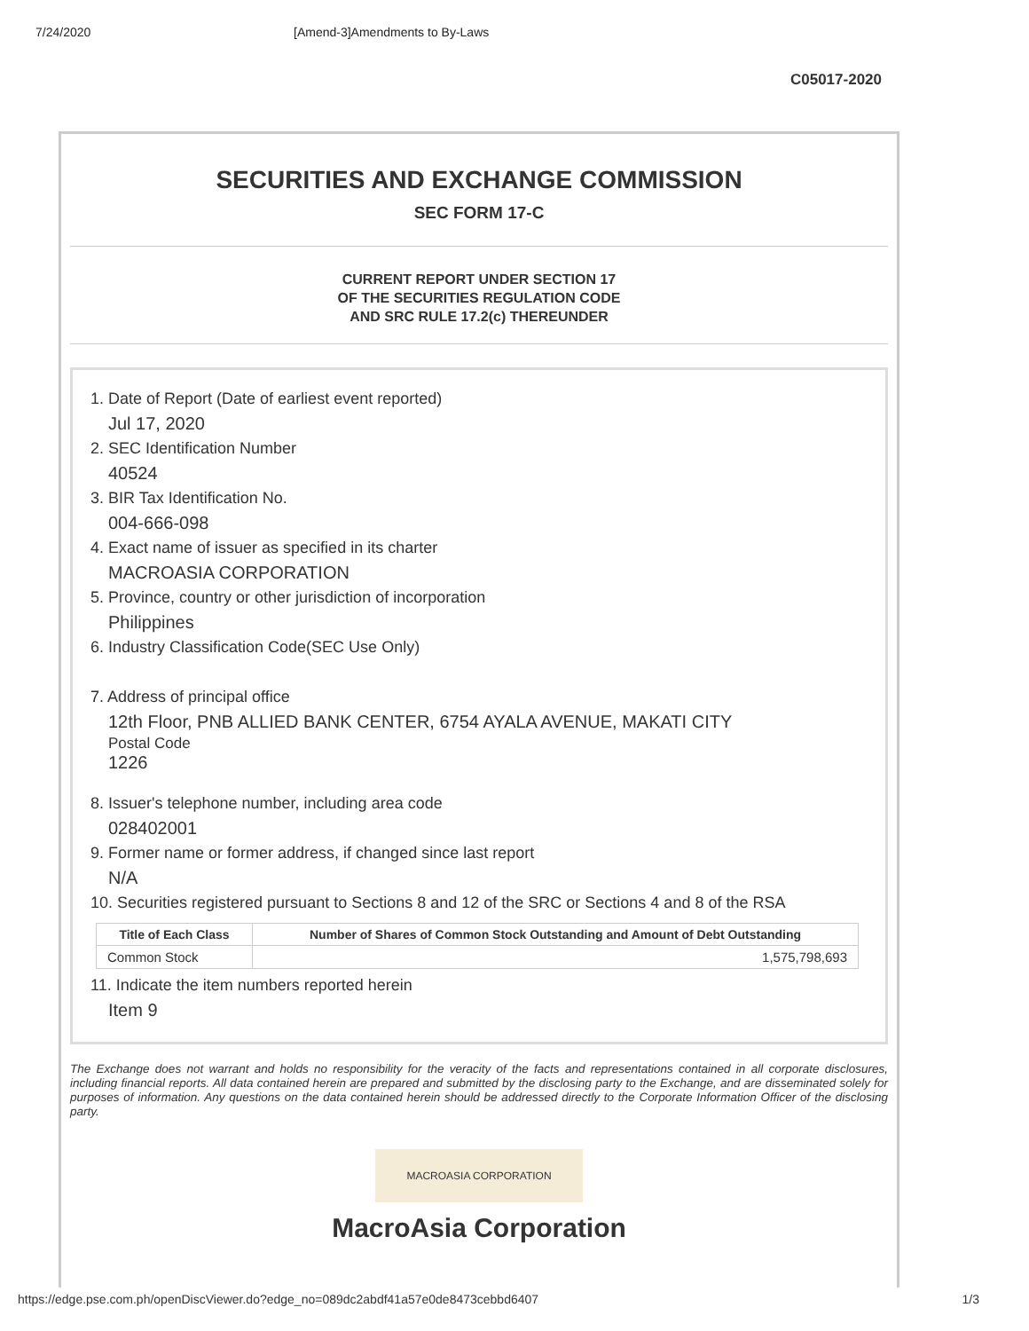7/24/2020 [Amend-3]Amendments to By-Laws
C05017-2020
SECURITIES AND EXCHANGE COMMISSION
SEC FORM 17-C
CURRENT REPORT UNDER SECTION 17
OF THE SECURITIES REGULATION CODE
AND SRC RULE 17.2(c) THEREUNDER
1. Date of Report (Date of earliest event reported)
Jul 17, 2020
2. SEC Identification Number
40524
3. BIR Tax Identification No.
004-666-098
4. Exact name of issuer as specified in its charter
MACROASIA CORPORATION
5. Province, country or other jurisdiction of incorporation
Philippines
6. Industry Classification Code(SEC Use Only)
7. Address of principal office
12th Floor, PNB ALLIED BANK CENTER, 6754 AYALA AVENUE, MAKATI CITY
Postal Code
1226
8. Issuer's telephone number, including area code
028402001
9. Former name or former address, if changed since last report
N/A
10. Securities registered pursuant to Sections 8 and 12 of the SRC or Sections 4 and 8 of the RSA
| Title of Each Class | Number of Shares of Common Stock Outstanding and Amount of Debt Outstanding |
| --- | --- |
| Common Stock | 1,575,798,693 |
11. Indicate the item numbers reported herein
Item 9
The Exchange does not warrant and holds no responsibility for the veracity of the facts and representations contained in all corporate disclosures, including financial reports. All data contained herein are prepared and submitted by the disclosing party to the Exchange, and are disseminated solely for purposes of information. Any questions on the data contained herein should be addressed directly to the Corporate Information Officer of the disclosing party.
MACROASIA CORPORATION
MacroAsia Corporation
https://edge.pse.com.ph/openDiscViewer.do?edge_no=089dc2abdf41a57e0de8473cebbd6407 1/3